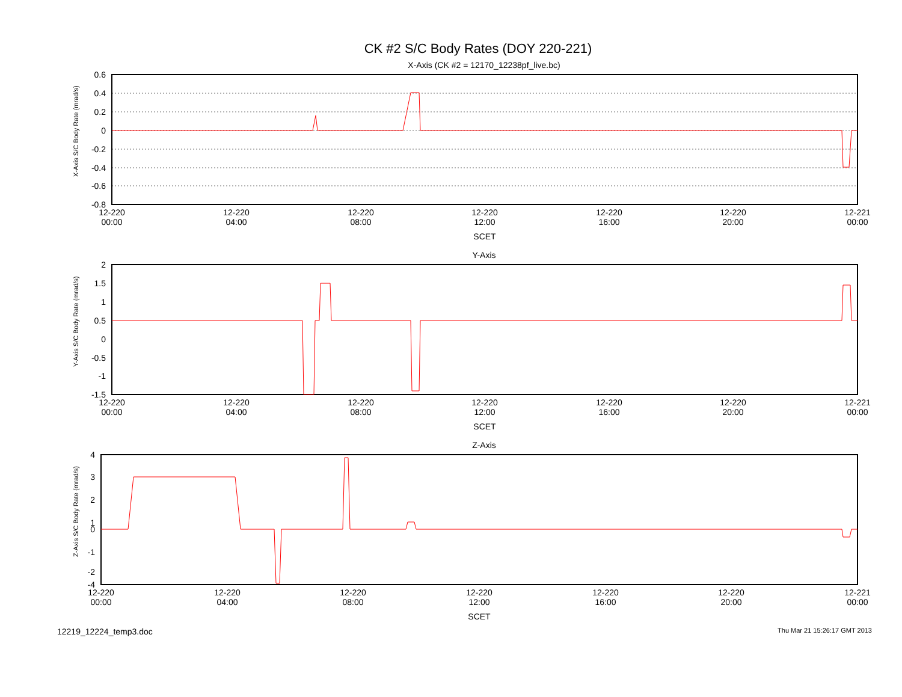CK #2 S/C Body Rates (DOY 220-221)
X-Axis (CK #2 = 12170_12238pf_live.bc)
0.6
0.4
0.2
0
-0.2
-0.4
-0.6
-0.8
X-Axis S/C Body Rate (mrad/s)
12-220
00:00
12-220
04:00
12-220
08:00
12-220
12:00
12-220
16:00
12-220
20:00
12-221
00:00
SCET
Y-Axis
2
1.5
1
0.5
0
-0.5
-1
-1.5
Y-Axis S/C Body Rate (mrad/s)
12-220
00:00
12-220
04:00
12-220
08:00
12-220
12:00
12-220
16:00
12-220
20:00
12-221
00:00
SCET
Z-Axis
4
3
2
1
0
-1
-2
-4
Z-Axis S/C Body Rate (mrad/s)
12-220
00:00
12-220
04:00
12-220
08:00
12-220
12:00
12-220
16:00
12-220
20:00
12-221
00:00
SCET
12219_12224_temp3.doc Thu Mar 21 15:26:17 GMT 2013